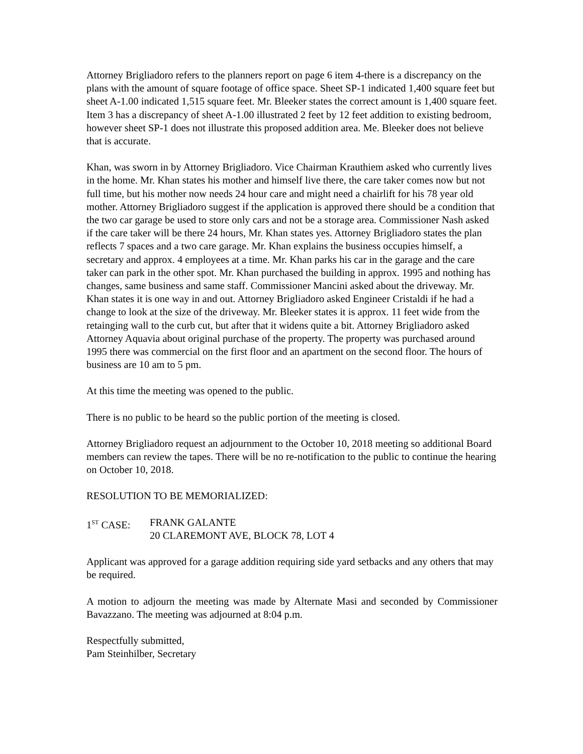Attorney Brigliadoro refers to the planners report on page 6 item 4-there is a discrepancy on the plans with the amount of square footage of office space. Sheet SP-1 indicated 1,400 square feet but sheet A-1.00 indicated 1,515 square feet. Mr. Bleeker states the correct amount is 1,400 square feet. Item 3 has a discrepancy of sheet A-1.00 illustrated 2 feet by 12 feet addition to existing bedroom, however sheet SP-1 does not illustrate this proposed addition area. Me. Bleeker does not believe that is accurate.
Khan, was sworn in by Attorney Brigliadoro. Vice Chairman Krauthiem asked who currently lives in the home. Mr. Khan states his mother and himself live there, the care taker comes now but not full time, but his mother now needs 24 hour care and might need a chairlift for his 78 year old mother. Attorney Brigliadoro suggest if the application is approved there should be a condition that the two car garage be used to store only cars and not be a storage area. Commissioner Nash asked if the care taker will be there 24 hours, Mr. Khan states yes. Attorney Brigliadoro states the plan reflects 7 spaces and a two care garage. Mr. Khan explains the business occupies himself, a secretary and approx. 4 employees at a time. Mr. Khan parks his car in the garage and the care taker can park in the other spot. Mr. Khan purchased the building in approx. 1995 and nothing has changes, same business and same staff. Commissioner Mancini asked about the driveway. Mr. Khan states it is one way in and out. Attorney Brigliadoro asked Engineer Cristaldi if he had a change to look at the size of the driveway. Mr. Bleeker states it is approx. 11 feet wide from the retainging wall to the curb cut, but after that it widens quite a bit. Attorney Brigliadoro asked Attorney Aquavia about original purchase of the property. The property was purchased around 1995 there was commercial on the first floor and an apartment on the second floor. The hours of business are 10 am to 5 pm.
At this time the meeting was opened to the public.
There is no public to be heard so the public portion of the meeting is closed.
Attorney Brigliadoro request an adjournment to the October 10, 2018 meeting so additional Board members can review the tapes. There will be no re-notification to the public to continue the hearing on October 10, 2018.
RESOLUTION TO BE MEMORIALIZED:
1<sup>ST</sup> CASE: FRANK GALANTE
20 CLAREMONT AVE, BLOCK 78, LOT 4
Applicant was approved for a garage addition requiring side yard setbacks and any others that may be required.
A motion to adjourn the meeting was made by Alternate Masi and seconded by Commissioner Bavazzano. The meeting was adjourned at 8:04 p.m.
Respectfully submitted,
Pam Steinhilber, Secretary